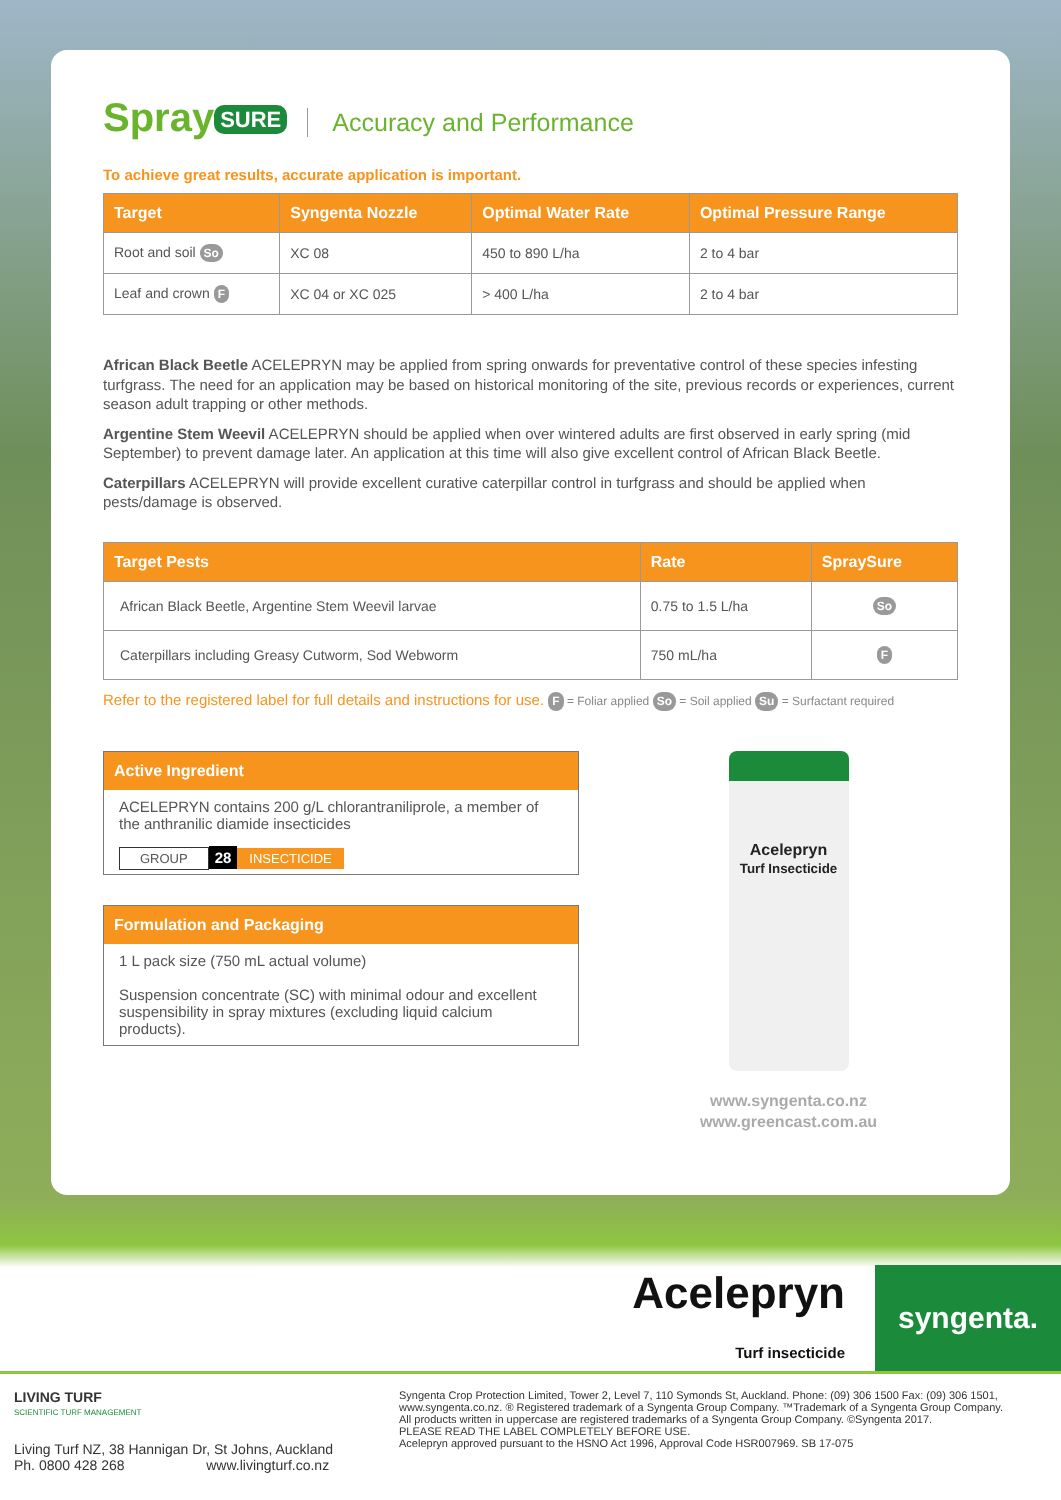Spray SURE Accuracy and Performance
To achieve great results, accurate application is important.
| Target | Syngenta Nozzle | Optimal Water Rate | Optimal Pressure Range |
| --- | --- | --- | --- |
| Root and soil So | XC 08 | 450 to 890 L/ha | 2 to 4 bar |
| Leaf and crown F | XC 04 or XC 025 | > 400 L/ha | 2 to 4 bar |
African Black Beetle ACELEPRYN may be applied from spring onwards for preventative control of these species infesting turfgrass. The need for an application may be based on historical monitoring of the site, previous records or experiences, current season adult trapping or other methods.
Argentine Stem Weevil ACELEPRYN should be applied when over wintered adults are first observed in early spring (mid September) to prevent damage later. An application at this time will also give excellent control of African Black Beetle.
Caterpillars ACELEPRYN will provide excellent curative caterpillar control in turfgrass and should be applied when pests/damage is observed.
| Target Pests | Rate | SpraySure |
| --- | --- | --- |
| African Black Beetle, Argentine Stem Weevil larvae | 0.75 to 1.5 L/ha | So |
| Caterpillars including Greasy Cutworm, Sod Webworm | 750 mL/ha | F |
Refer to the registered label for full details and instructions for use. F = Foliar applied So = Soil applied Su = Surfactant required
Active Ingredient
ACELEPRYN contains 200 g/L chlorantraniliprole, a member of the anthranilic diamide insecticides
GROUP 28 INSECTICIDE
Formulation and Packaging
1 L pack size (750 mL actual volume)
Suspension concentrate (SC) with minimal odour and excellent suspensibility in spray mixtures (excluding liquid calcium products).
Acelepryn
Turf Insecticide
www.syngenta.co.nz
www.greencast.com.au
Acelepryn
Turf insecticide
syngenta.
LIVING TURF
SCIENTIFIC TURF MANAGEMENT
Living Turf NZ, 38 Hannigan Dr, St Johns, Auckland
Ph. 0800 428 268 www.livingturf.co.nz
Syngenta Crop Protection Limited, Tower 2, Level 7, 110 Symonds St, Auckland. Phone: (09) 306 1500 Fax: (09) 306 1501, www.syngenta.co.nz. ® Registered trademark of a Syngenta Group Company. ™Trademark of a Syngenta Group Company. All products written in uppercase are registered trademarks of a Syngenta Group Company. ©Syngenta 2017.
PLEASE READ THE LABEL COMPLETELY BEFORE USE.
Acelepryn approved pursuant to the HSNO Act 1996, Approval Code HSR007969. SB 17-075